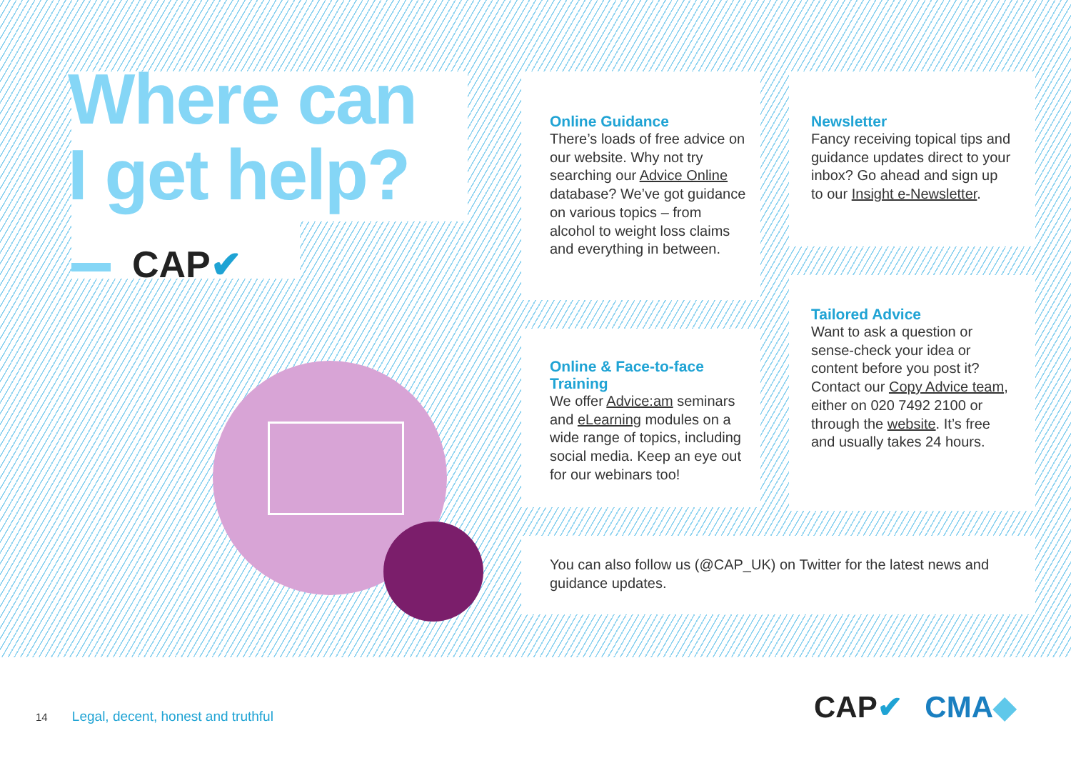Where can
I get help?
CAP✔
Online Guidance
There’s loads of free advice on our website. Why not try searching our Advice Online database? We’ve got guidance on various topics – from alcohol to weight loss claims and everything in between.
Newsletter
Fancy receiving topical tips and guidance updates direct to your inbox? Go ahead and sign up to our Insight e-Newsletter.
Online & Face-to-face Training
We offer Advice:am seminars and eLearning modules on a wide range of topics, including social media. Keep an eye out for our webinars too!
Tailored Advice
Want to ask a question or sense-check your idea or content before you post it? Contact our Copy Advice team, either on 020 7492 2100 or through the website. It’s free and usually takes 24 hours.
You can also follow us (@CAP_UK) on Twitter for the latest news and guidance updates.
14 Legal, decent, honest and truthful
CAP✔ CMA◆